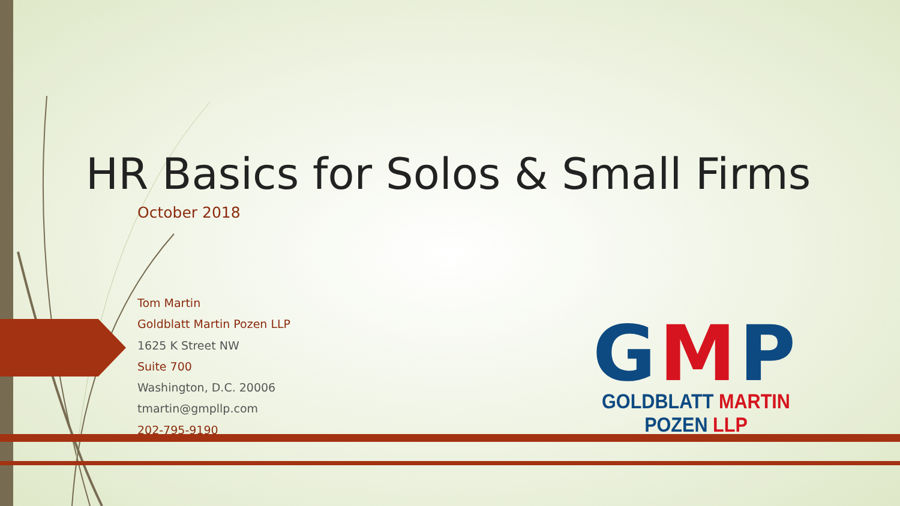HR Basics for Solos & Small Firms
October 2018
Tom Martin
Goldblatt Martin Pozen LLP
1625 K Street NW
Suite 700
Washington, D.C. 20006
tmartin@gmpllp.com
202-795-9190
GMP
GOLDBLATT MARTIN POZEN LLP